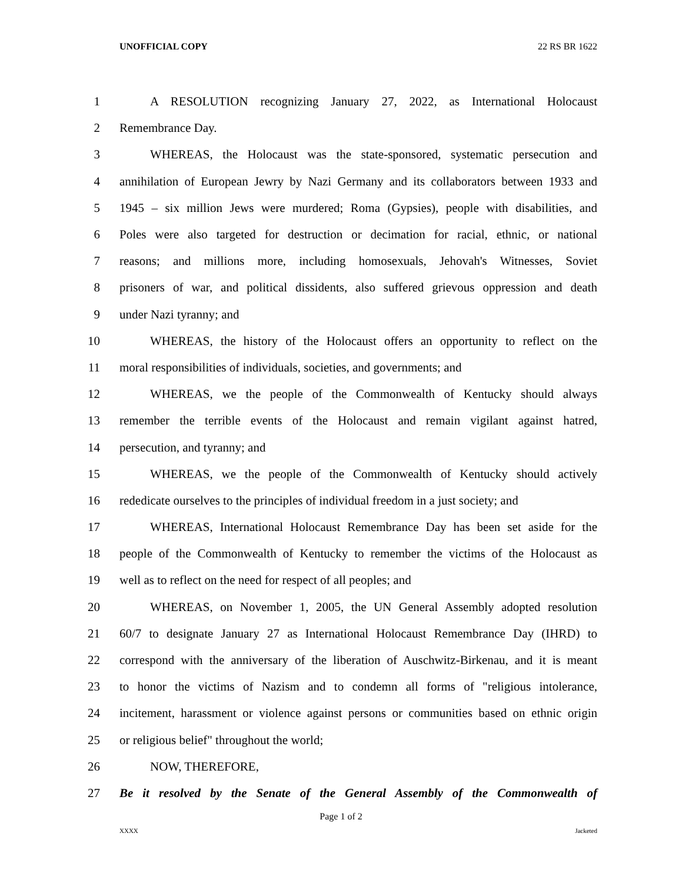UNOFFICIAL COPY 22 RS BR 1622
1 A RESOLUTION recognizing January 27, 2022, as International Holocaust
2 Remembrance Day.
3 WHEREAS, the Holocaust was the state-sponsored, systematic persecution and
4 annihilation of European Jewry by Nazi Germany and its collaborators between 1933 and
5 1945 – six million Jews were murdered; Roma (Gypsies), people with disabilities, and
6 Poles were also targeted for destruction or decimation for racial, ethnic, or national
7 reasons; and millions more, including homosexuals, Jehovah's Witnesses, Soviet
8 prisoners of war, and political dissidents, also suffered grievous oppression and death
9 under Nazi tyranny; and
10 WHEREAS, the history of the Holocaust offers an opportunity to reflect on the
11 moral responsibilities of individuals, societies, and governments; and
12 WHEREAS, we the people of the Commonwealth of Kentucky should always
13 remember the terrible events of the Holocaust and remain vigilant against hatred,
14 persecution, and tyranny; and
15 WHEREAS, we the people of the Commonwealth of Kentucky should actively
16 rededicate ourselves to the principles of individual freedom in a just society; and
17 WHEREAS, International Holocaust Remembrance Day has been set aside for the
18 people of the Commonwealth of Kentucky to remember the victims of the Holocaust as
19 well as to reflect on the need for respect of all peoples; and
20 WHEREAS, on November 1, 2005, the UN General Assembly adopted resolution
21 60/7 to designate January 27 as International Holocaust Remembrance Day (IHRD) to
22 correspond with the anniversary of the liberation of Auschwitz-Birkenau, and it is meant
23 to honor the victims of Nazism and to condemn all forms of "religious intolerance,
24 incitement, harassment or violence against persons or communities based on ethnic origin
25 or religious belief" throughout the world;
26 NOW, THEREFORE,
27 Be it resolved by the Senate of the General Assembly of the Commonwealth of
Page 1 of 2
XXXX Jacketed